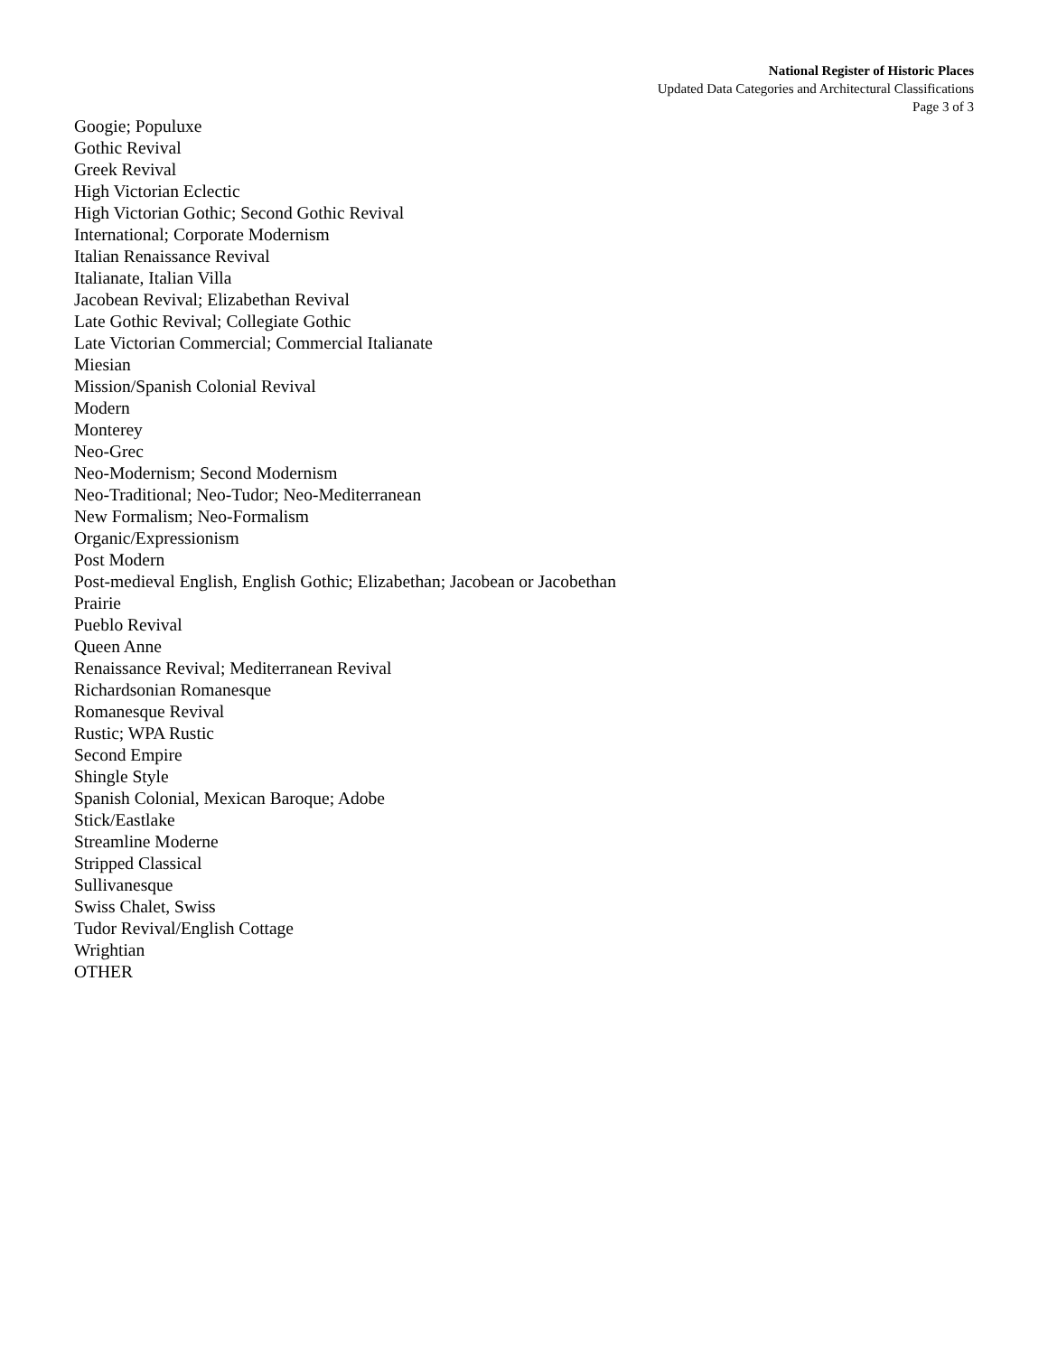National Register of Historic Places
Updated Data Categories and Architectural Classifications
Page 3 of 3
Googie; Populuxe
Gothic Revival
Greek Revival
High Victorian Eclectic
High Victorian Gothic; Second Gothic Revival
International; Corporate Modernism
Italian Renaissance Revival
Italianate, Italian Villa
Jacobean Revival; Elizabethan Revival
Late Gothic Revival; Collegiate Gothic
Late Victorian Commercial; Commercial Italianate
Miesian
Mission/Spanish Colonial Revival
Modern
Monterey
Neo-Grec
Neo-Modernism; Second Modernism
Neo-Traditional; Neo-Tudor; Neo-Mediterranean
New Formalism; Neo-Formalism
Organic/Expressionism
Post Modern
Post-medieval English, English Gothic; Elizabethan; Jacobean or Jacobethan
Prairie
Pueblo Revival
Queen Anne
Renaissance Revival; Mediterranean Revival
Richardsonian Romanesque
Romanesque Revival
Rustic; WPA Rustic
Second Empire
Shingle Style
Spanish Colonial, Mexican Baroque; Adobe
Stick/Eastlake
Streamline Moderne
Stripped Classical
Sullivanesque
Swiss Chalet, Swiss
Tudor Revival/English Cottage
Wrightian
OTHER